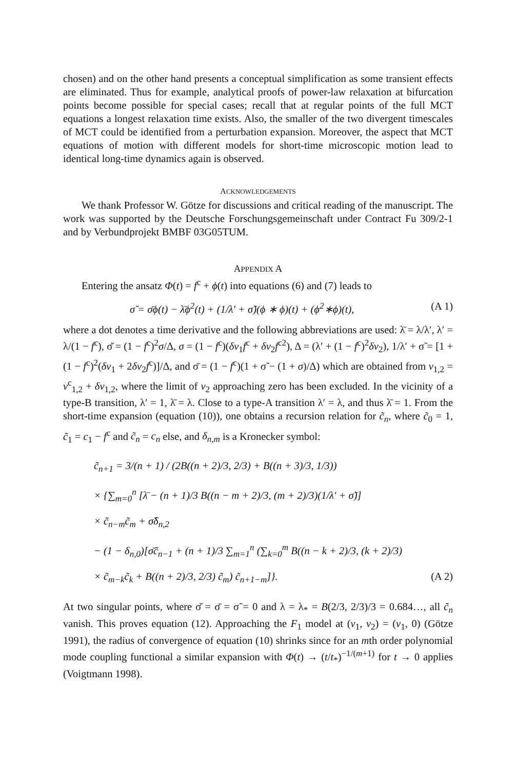chosen) and on the other hand presents a conceptual simplification as some transient effects are eliminated. Thus for example, analytical proofs of power-law relaxation at bifurcation points become possible for special cases; recall that at regular points of the full MCT equations a longest relaxation time exists. Also, the smaller of the two divergent timescales of MCT could be identified from a perturbation expansion. Moreover, the aspect that MCT equations of motion with different models for short-time microscopic motion lead to identical long-time dynamics again is observed.
ACKNOWLEDGEMENTS
We thank Professor W. Götze for discussions and critical reading of the manuscript. The work was supported by the Deutsche Forschungsgemeinschaft under Contract Fu 309/2-1 and by Verbundprojekt BMBF 03G05TUM.
APPENDIX A
Entering the ansatz Φ(t) = f<sup>c</sup> + ϕ(t) into equations (6) and (7) leads to
σ̆ = σ̄ϕ(t) − λ̄ϕ<sup>2</sup>(t) + (1/λ′ + σ̃)(ϕ ∗ ϕ)(t) + (ϕ<sup>2</sup>∗ϕ)(t), (A 1)
where a dot denotes a time derivative and the following abbreviations are used: λ̄ = λ/λ′, λ′ = λ/(1 − f<sup>c</sup>), σ̆ = (1 − f<sup>c</sup>)<sup>2</sup>σ/Δ, σ = (1 − f<sup>c</sup>)(δv<sub>1</sub>f<sup>c</sup> + δv<sub>2</sub>f<sup>c2</sup>), Δ = (λ′ + (1 − f<sup>c</sup>)<sup>2</sup>δv<sub>2</sub>), 1/λ′ + σ̃ = [1 + (1 − f<sup>c</sup>)<sup>2</sup>(δv<sub>1</sub> + 2δv<sub>2</sub>f<sup>c</sup>)]/Δ, and σ̄ = (1 − f<sup>c</sup>)(1 + σ̃ − (1 + σ)/Δ) which are obtained from v<sub>1,2</sub> = v<sup>c</sup><sub>1,2</sub> + δv<sub>1,2</sub>, where the limit of v<sub>2</sub> approaching zero has been excluded. In the vicinity of a type-B transition, λ′ = 1, λ̄ = λ. Close to a type-A transition λ′ = λ, and thus λ̄ = 1. From the short-time expansion (equation (10)), one obtains a recursion relation for c̃<sub>n</sub>, where c̃<sub>0</sub> = 1, c̃<sub>1</sub> = c<sub>1</sub> − f<sup>c</sup> and c̃<sub>n</sub> = c<sub>n</sub> else, and δ<sub>n,m</sub> is a Kronecker symbol:
c̃<sub>n+1</sub> = 3/(n + 1) / (2B((n + 2)/3, 2/3) + B((n + 3)/3, 1/3))
× {∑<sub>m=0</sub><sup>n</sup> [λ̄ − (n + 1)/3 B((n − m + 2)/3, (m + 2)/3)(1/λ′ + σ̃)]
× c̃<sub>n−m</sub>c̃<sub>m</sub> + σ̆δ<sub>n,2</sub>
− (1 − δ<sub>n,0</sub>)[σ̄c̃<sub>n−1</sub> + (n + 1)/3 ∑<sub>m=1</sub><sup>n</sup> (∑<sub>k=0</sub><sup>m</sup> B((n − k + 2)/3, (k + 2)/3)
× c̃<sub>m−k</sub>c̃<sub>k</sub> + B((n + 2)/3, 2/3) c̃<sub>m</sub>) c̃<sub>n+1−m</sub>]}. (A 2)
At two singular points, where σ̆ = σ̄ = σ̃ = 0 and λ = λ<sub>*</sub> = B(2/3, 2/3)/3 = 0.684…, all c̃<sub>n</sub> vanish. This proves equation (12). Approaching the F<sub>1</sub> model at (v<sub>1</sub>, v<sub>2</sub>) = (v<sub>1</sub>, 0) (Götze 1991), the radius of convergence of equation (10) shrinks since for an mth order polynomial mode coupling functional a similar expansion with Φ(t) → (t/t<sub>*</sub>)<sup>−1/(m+1)</sup> for t → 0 applies (Voigtmann 1998).